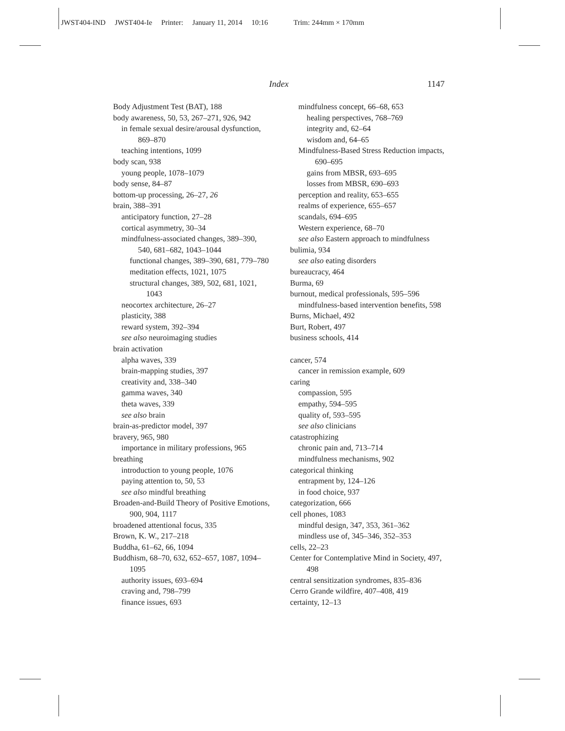JWST404-IND JWST404-Ie Printer: January 11, 2014 10:16 Trim: 244mm × 170mm
Index 1147
Body Adjustment Test (BAT), 188
body awareness, 50, 53, 267–271, 926, 942
in female sexual desire/arousal dysfunction, 869–870
teaching intentions, 1099
body scan, 938
young people, 1078–1079
body sense, 84–87
bottom-up processing, 26–27, 26
brain, 388–391
anticipatory function, 27–28
cortical asymmetry, 30–34
mindfulness-associated changes, 389–390, 540, 681–682, 1043–1044
functional changes, 389–390, 681, 779–780
meditation effects, 1021, 1075
structural changes, 389, 502, 681, 1021, 1043
neocortex architecture, 26–27
plasticity, 388
reward system, 392–394
see also neuroimaging studies
brain activation
alpha waves, 339
brain-mapping studies, 397
creativity and, 338–340
gamma waves, 340
theta waves, 339
see also brain
brain-as-predictor model, 397
bravery, 965, 980
importance in military professions, 965
breathing
introduction to young people, 1076
paying attention to, 50, 53
see also mindful breathing
Broaden-and-Build Theory of Positive Emotions, 900, 904, 1117
broadened attentional focus, 335
Brown, K. W., 217–218
Buddha, 61–62, 66, 1094
Buddhism, 68–70, 632, 652–657, 1087, 1094–1095
authority issues, 693–694
craving and, 798–799
finance issues, 693
mindfulness concept, 66–68, 653
healing perspectives, 768–769
integrity and, 62–64
wisdom and, 64–65
Mindfulness-Based Stress Reduction impacts, 690–695
gains from MBSR, 693–695
losses from MBSR, 690–693
perception and reality, 653–655
realms of experience, 655–657
scandals, 694–695
Western experience, 68–70
see also Eastern approach to mindfulness
bulimia, 934
see also eating disorders
bureaucracy, 464
Burma, 69
burnout, medical professionals, 595–596
mindfulness-based intervention benefits, 598
Burns, Michael, 492
Burt, Robert, 497
business schools, 414
cancer, 574
cancer in remission example, 609
caring
compassion, 595
empathy, 594–595
quality of, 593–595
see also clinicians
catastrophizing
chronic pain and, 713–714
mindfulness mechanisms, 902
categorical thinking
entrapment by, 124–126
in food choice, 937
categorization, 666
cell phones, 1083
mindful design, 347, 353, 361–362
mindless use of, 345–346, 352–353
cells, 22–23
Center for Contemplative Mind in Society, 497, 498
central sensitization syndromes, 835–836
Cerro Grande wildfire, 407–408, 419
certainty, 12–13